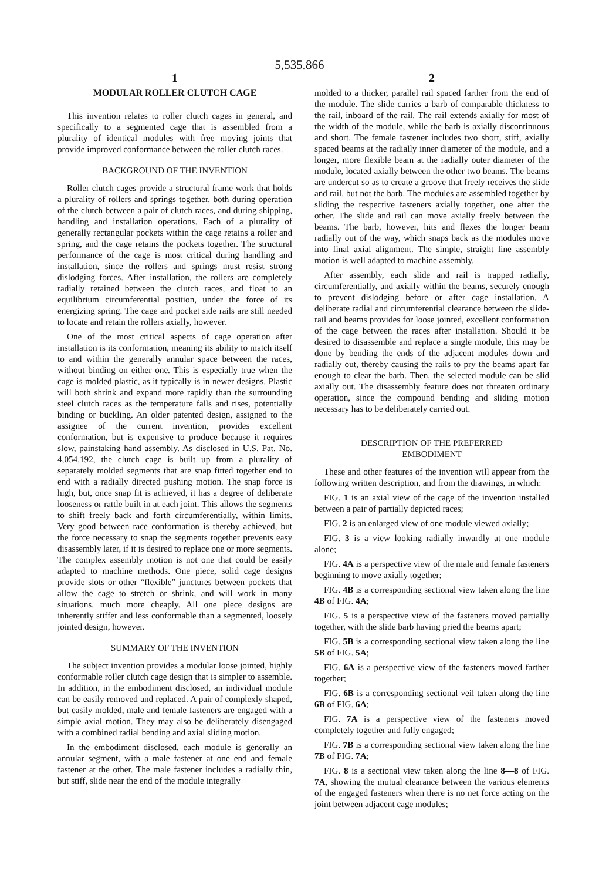5,535,866
1
MODULAR ROLLER CLUTCH CAGE
This invention relates to roller clutch cages in general, and specifically to a segmented cage that is assembled from a plurality of identical modules with free moving joints that provide improved conformance between the roller clutch races.
BACKGROUND OF THE INVENTION
Roller clutch cages provide a structural frame work that holds a plurality of rollers and springs together, both during operation of the clutch between a pair of clutch races, and during shipping, handling and installation operations. Each of a plurality of generally rectangular pockets within the cage retains a roller and spring, and the cage retains the pockets together. The structural performance of the cage is most critical during handling and installation, since the rollers and springs must resist strong dislodging forces. After installation, the rollers are completely radially retained between the clutch races, and float to an equilibrium circumferential position, under the force of its energizing spring. The cage and pocket side rails are still needed to locate and retain the rollers axially, however.
One of the most critical aspects of cage operation after installation is its conformation, meaning its ability to match itself to and within the generally annular space between the races, without binding on either one. This is especially true when the cage is molded plastic, as it typically is in newer designs. Plastic will both shrink and expand more rapidly than the surrounding steel clutch races as the temperature falls and rises, potentially binding or buckling. An older patented design, assigned to the assignee of the current invention, provides excellent conformation, but is expensive to produce because it requires slow, painstaking hand assembly. As disclosed in U.S. Pat. No. 4,054,192, the clutch cage is built up from a plurality of separately molded segments that are snap fitted together end to end with a radially directed pushing motion. The snap force is high, but, once snap fit is achieved, it has a degree of deliberate looseness or rattle built in at each joint. This allows the segments to shift freely back and forth circumferentially, within limits. Very good between race conformation is thereby achieved, but the force necessary to snap the segments together prevents easy disassembly later, if it is desired to replace one or more segments. The complex assembly motion is not one that could be easily adapted to machine methods. One piece, solid cage designs provide slots or other “flexible” junctures between pockets that allow the cage to stretch or shrink, and will work in many situations, much more cheaply. All one piece designs are inherently stiffer and less conformable than a segmented, loosely jointed design, however.
SUMMARY OF THE INVENTION
The subject invention provides a modular loose jointed, highly conformable roller clutch cage design that is simpler to assemble. In addition, in the embodiment disclosed, an individual module can be easily removed and replaced. A pair of complexly shaped, but easily molded, male and female fasteners are engaged with a simple axial motion. They may also be deliberately disengaged with a combined radial bending and axial sliding motion.
In the embodiment disclosed, each module is generally an annular segment, with a male fastener at one end and female fastener at the other. The male fastener includes a radially thin, but stiff, slide near the end of the module integrally
2
molded to a thicker, parallel rail spaced farther from the end of the module. The slide carries a barb of comparable thickness to the rail, inboard of the rail. The rail extends axially for most of the width of the module, while the barb is axially discontinuous and short. The female fastener includes two short, stiff, axially spaced beams at the radially inner diameter of the module, and a longer, more flexible beam at the radially outer diameter of the module, located axially between the other two beams. The beams are undercut so as to create a groove that freely receives the slide and rail, but not the barb. The modules are assembled together by sliding the respective fasteners axially together, one after the other. The slide and rail can move axially freely between the beams. The barb, however, hits and flexes the longer beam radially out of the way, which snaps back as the modules move into final axial alignment. The simple, straight line assembly motion is well adapted to machine assembly.
After assembly, each slide and rail is trapped radially, circumferentially, and axially within the beams, securely enough to prevent dislodging before or after cage installation. A deliberate radial and circumferential clearance between the slide-rail and beams provides for loose jointed, excellent conformation of the cage between the races after installation. Should it be desired to disassemble and replace a single module, this may be done by bending the ends of the adjacent modules down and radially out, thereby causing the rails to pry the beams apart far enough to clear the barb. Then, the selected module can be slid axially out. The disassembly feature does not threaten ordinary operation, since the compound bending and sliding motion necessary has to be deliberately carried out.
DESCRIPTION OF THE PREFERRED
EMBODIMENT
These and other features of the invention will appear from the following written description, and from the drawings, in which:
FIG. 1 is an axial view of the cage of the invention installed between a pair of partially depicted races;
FIG. 2 is an enlarged view of one module viewed axially;
FIG. 3 is a view looking radially inwardly at one module alone;
FIG. 4A is a perspective view of the male and female fasteners beginning to move axially together;
FIG. 4B is a corresponding sectional view taken along the line 4B of FIG. 4A;
FIG. 5 is a perspective view of the fasteners moved partially together, with the slide barb having pried the beams apart;
FIG. 5B is a corresponding sectional view taken along the line 5B of FIG. 5A;
FIG. 6A is a perspective view of the fasteners moved farther together;
FIG. 6B is a corresponding sectional veil taken along the line 6B of FIG. 6A;
FIG. 7A is a perspective view of the fasteners moved completely together and fully engaged;
FIG. 7B is a corresponding sectional view taken along the line 7B of FIG. 7A;
FIG. 8 is a sectional view taken along the line 8—8 of FIG. 7A, showing the mutual clearance between the various elements of the engaged fasteners when there is no net force acting on the joint between adjacent cage modules;